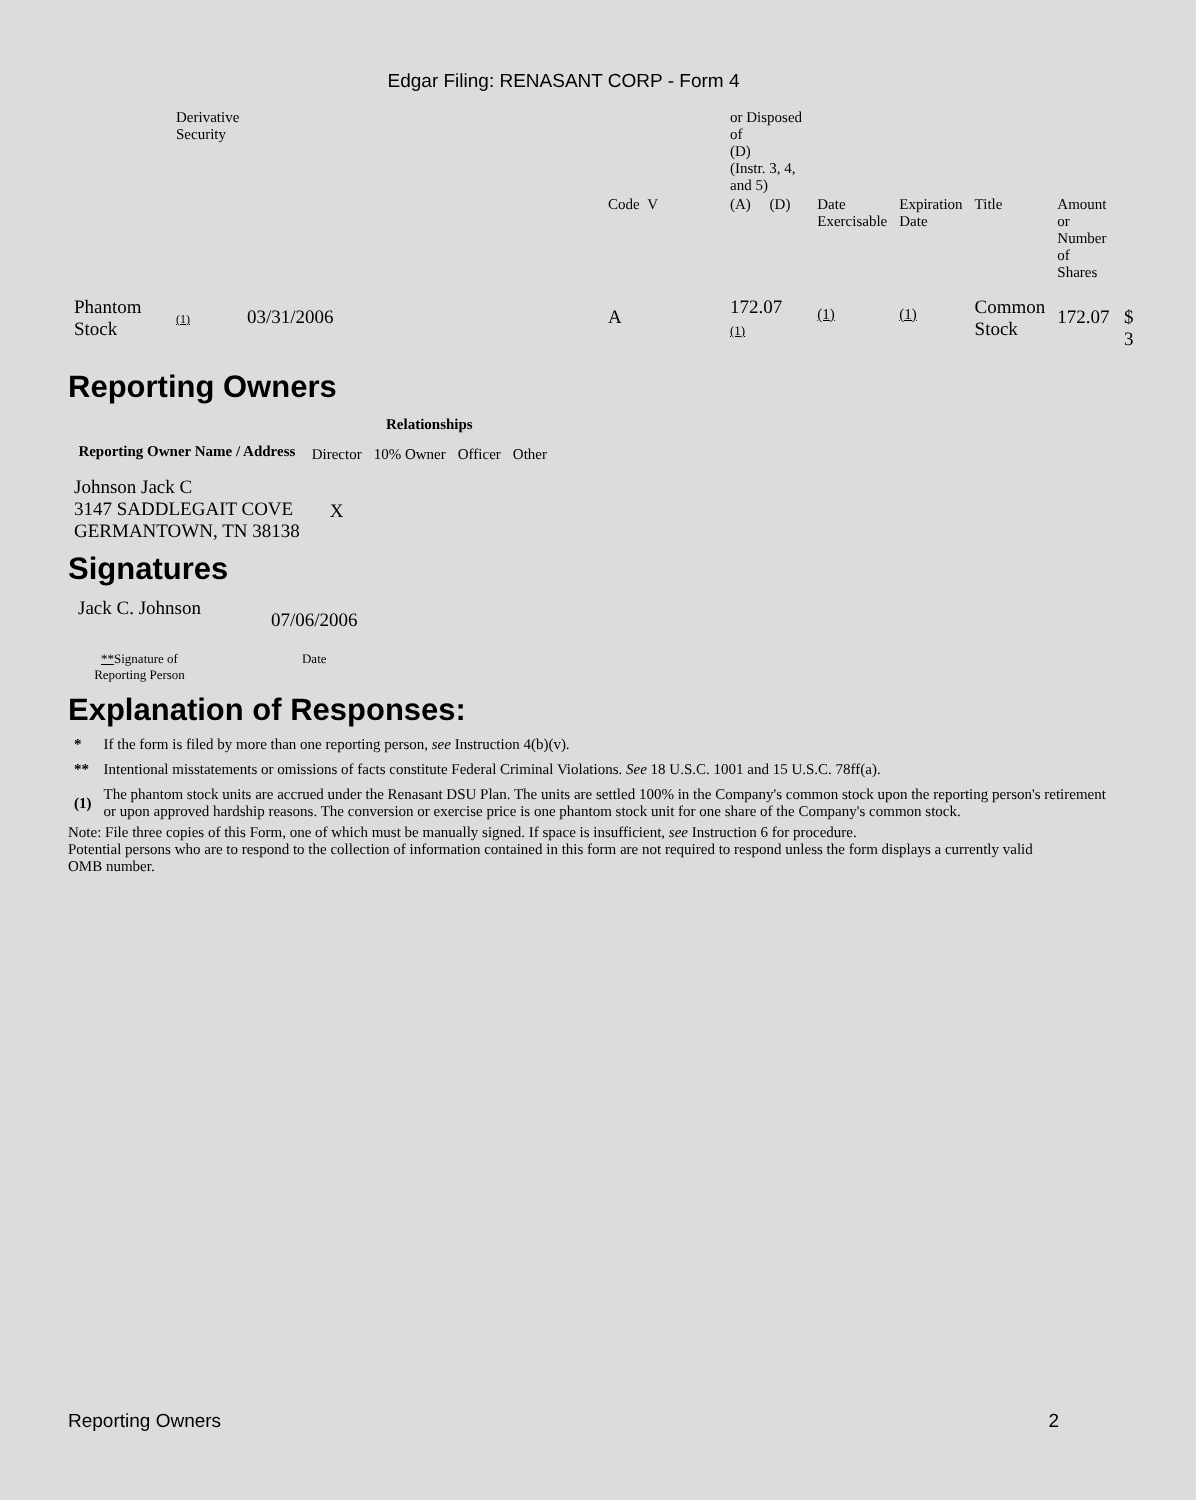Edgar Filing: RENASANT CORP - Form 4
| | Derivative Security | | or Disposed of (D) (Instr. 3, 4, and 5) | | | | | |
| | | Code V | (A) (D) | Date Exercisable | Expiration Date | Title | Amount or Number of Shares | |
| Phantom Stock | (1) 03/31/2006 | A | 172.07 (1) | (1) | (1) | Common Stock | 172.07 | $ 3 |
Reporting Owners
| Reporting Owner Name / Address | Relationships | | | |
| --- | --- | --- | --- | --- |
| | Director | 10% Owner | Officer | Other |
| Johnson Jack C 3147 SADDLEGAIT COVE GERMANTOWN, TN 38138 | X | | | |
Signatures
| Jack C. Johnson | 07/06/2006 |
| ** Signature of Reporting Person | Date |
Explanation of Responses:
| * | If the form is filed by more than one reporting person, see Instruction 4(b)(v). |
| ** | Intentional misstatements or omissions of facts constitute Federal Criminal Violations. See 18 U.S.C. 1001 and 15 U.S.C. 78ff(a). |
| (1) | The phantom stock units are accrued under the Renasant DSU Plan. The units are settled 100% in the Company's common stock upon the reporting person's retirement or upon approved hardship reasons. The conversion or exercise price is one phantom stock unit for one share of the Company's common stock. |
Note: File three copies of this Form, one of which must be manually signed. If space is insufficient, see Instruction 6 for procedure.
Potential persons who are to respond to the collection of information contained in this form are not required to respond unless the form displays a currently valid OMB number.
Reporting Owners 2